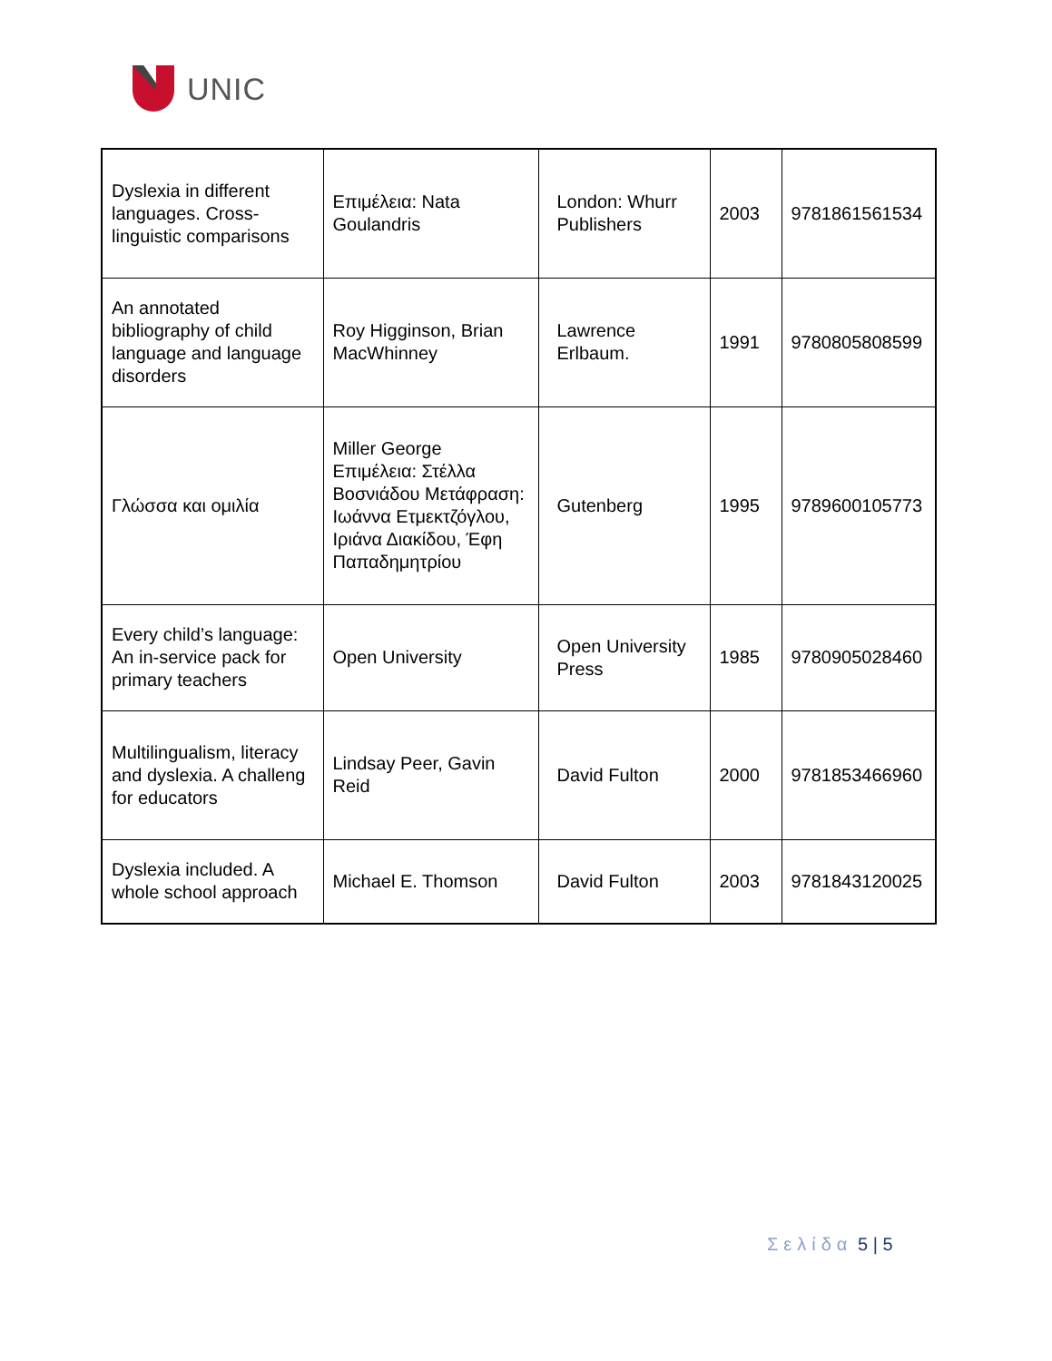UNIC
| Dyslexia in different languages. Cross-linguistic comparisons | Επιμέλεια: Nata Goulandris | London: Whurr Publishers | 2003 | 9781861561534 |
| An annotated bibliography of child language and language disorders | Roy Higginson, Brian MacWhinney | Lawrence Erlbaum. | 1991 | 9780805808599 |
| Γλώσσα και ομιλία | Miller George Επιμέλεια: Στέλλα Βοσνιάδου Μετάφραση: Ιωάννα Ετμεκτζόγλου, Ιριάνα Διακίδου, Έφη Παπαδημητρίου | Gutenberg | 1995 | 9789600105773 |
| Every child’s language: An in-service pack for primary teachers | Open University | Open University Press | 1985 | 9780905028460 |
| Multilingualism, literacy and dyslexia. A challeng for educators | Lindsay Peer, Gavin Reid | David Fulton | 2000 | 9781853466960 |
| Dyslexia included. A whole school approach | Michael E. Thomson | David Fulton | 2003 | 9781843120025 |
Σελίδα 5 | 5